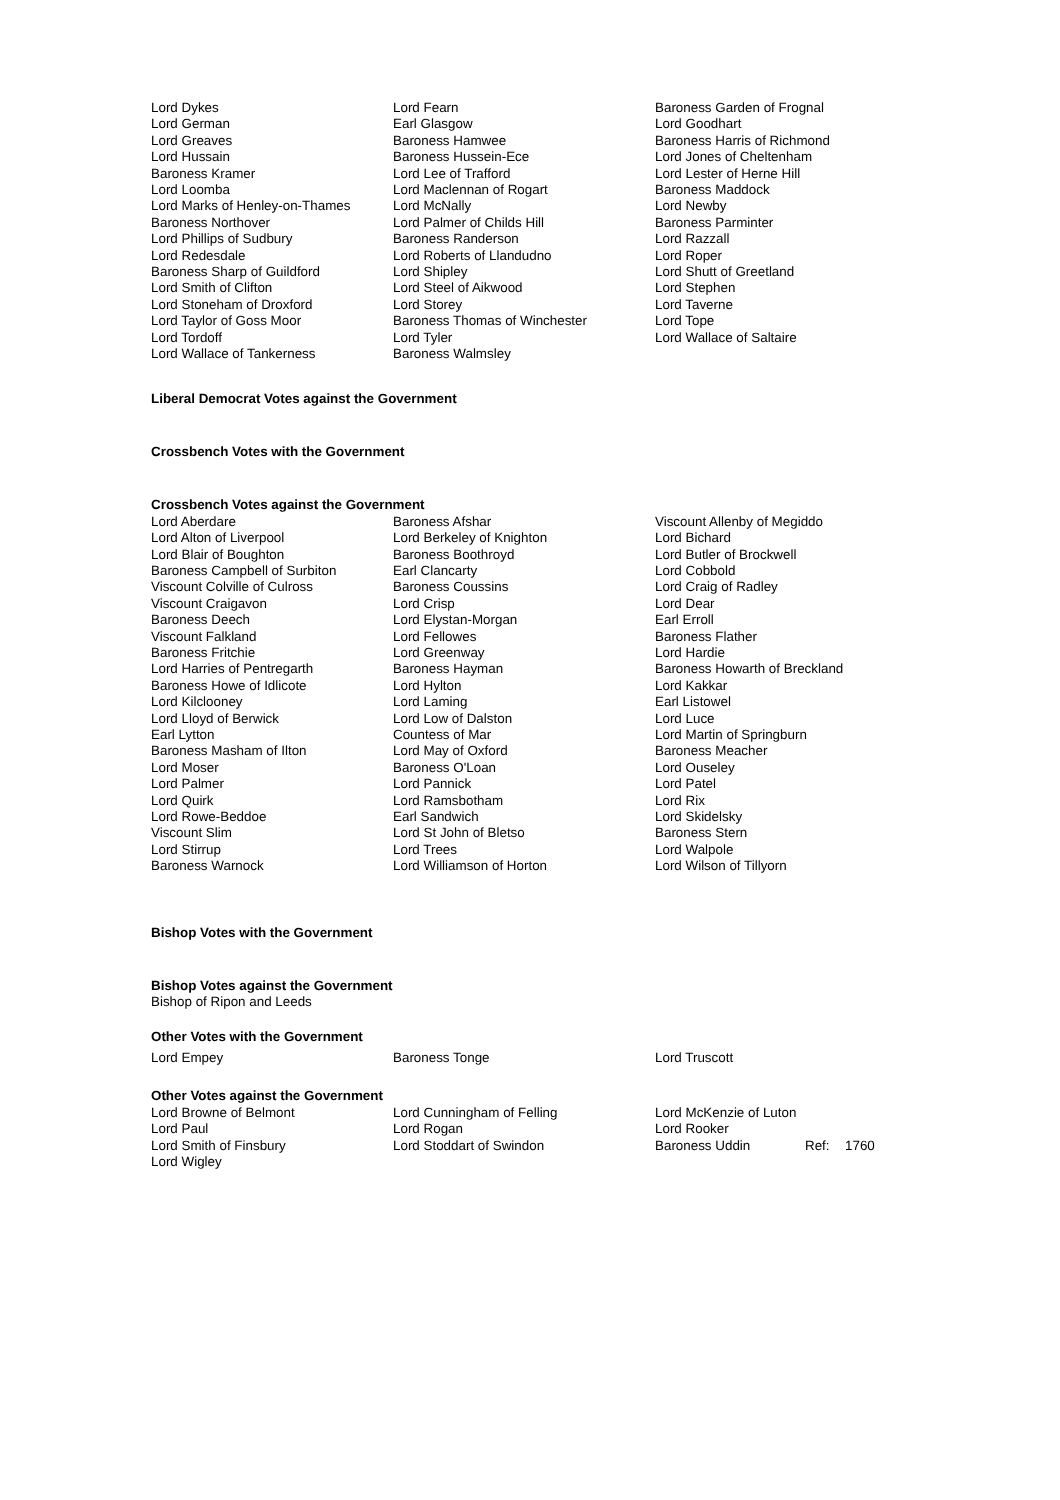| Lord Dykes Lord German Lord Greaves Lord Hussain Baroness Kramer Lord Loomba Lord Marks of Henley-on-Thames Baroness Northover Lord Phillips of Sudbury Lord Redesdale Baroness Sharp of Guildford Lord Smith of Clifton Lord Stoneham of Droxford Lord Taylor of Goss Moor Lord Tordoff Lord Wallace of Tankerness | Lord Fearn Earl Glasgow Baroness Hamwee Baroness Hussein-Ece Lord Lee of Trafford Lord Maclennan of Rogart Lord McNally Lord Palmer of Childs Hill Baroness Randerson Lord Roberts of Llandudno Lord Shipley Lord Steel of Aikwood Lord Storey Baroness Thomas of Winchester Lord Tyler Baroness Walmsley | Baroness Garden of Frognal Lord Goodhart Baroness Harris of Richmond Lord Jones of Cheltenham Lord Lester of Herne Hill Baroness Maddock Lord Newby Baroness Parminter Lord Razzall Lord Roper Lord Shutt of Greetland Lord Stephen Lord Taverne Lord Tope Lord Wallace of Saltaire |
Liberal Democrat Votes against the Government
Crossbench Votes with the Government
Crossbench Votes against the Government
| Lord Aberdare Lord Alton of Liverpool Lord Blair of Boughton Baroness Campbell of Surbiton Viscount Colville of Culross Viscount Craigavon Baroness Deech Viscount Falkland Baroness Fritchie Lord Harries of Pentregarth Baroness Howe of Idlicote Lord Kilclooney Lord Lloyd of Berwick Earl Lytton Baroness Masham of Ilton Lord Moser Lord Palmer Lord Quirk Lord Rowe-Beddoe Viscount Slim Lord Stirrup Baroness Warnock | Baroness Afshar Lord Berkeley of Knighton Baroness Boothroyd Earl Clancarty Baroness Coussins Lord Crisp Lord Elystan-Morgan Lord Fellowes Lord Greenway Baroness Hayman Lord Hylton Lord Laming Lord Low of Dalston Countess of Mar Lord May of Oxford Baroness O'Loan Lord Pannick Lord Ramsbotham Earl Sandwich Lord St John of Bletso Lord Trees Lord Williamson of Horton | Viscount Allenby of Megiddo Lord Bichard Lord Butler of Brockwell Lord Cobbold Lord Craig of Radley Lord Dear Earl Erroll Baroness Flather Lord Hardie Baroness Howarth of Breckland Lord Kakkar Earl Listowel Lord Luce Lord Martin of Springburn Baroness Meacher Lord Ouseley Lord Patel Lord Rix Lord Skidelsky Baroness Stern Lord Walpole Lord Wilson of Tillyorn |
Bishop Votes with the Government
Bishop Votes against the Government
Bishop of Ripon and Leeds
Other Votes with the Government
| Lord Empey | Baroness Tonge | Lord Truscott |
Other Votes against the Government
| Lord Browne of Belmont | Lord Cunningham of Felling | Lord McKenzie of Luton | | |
| Lord Paul | Lord Rogan | Lord Rooker | | |
| Lord Smith of Finsbury | Lord Stoddart of Swindon | Baroness Uddin | Ref: | 1760 |
| Lord Wigley | | | | |